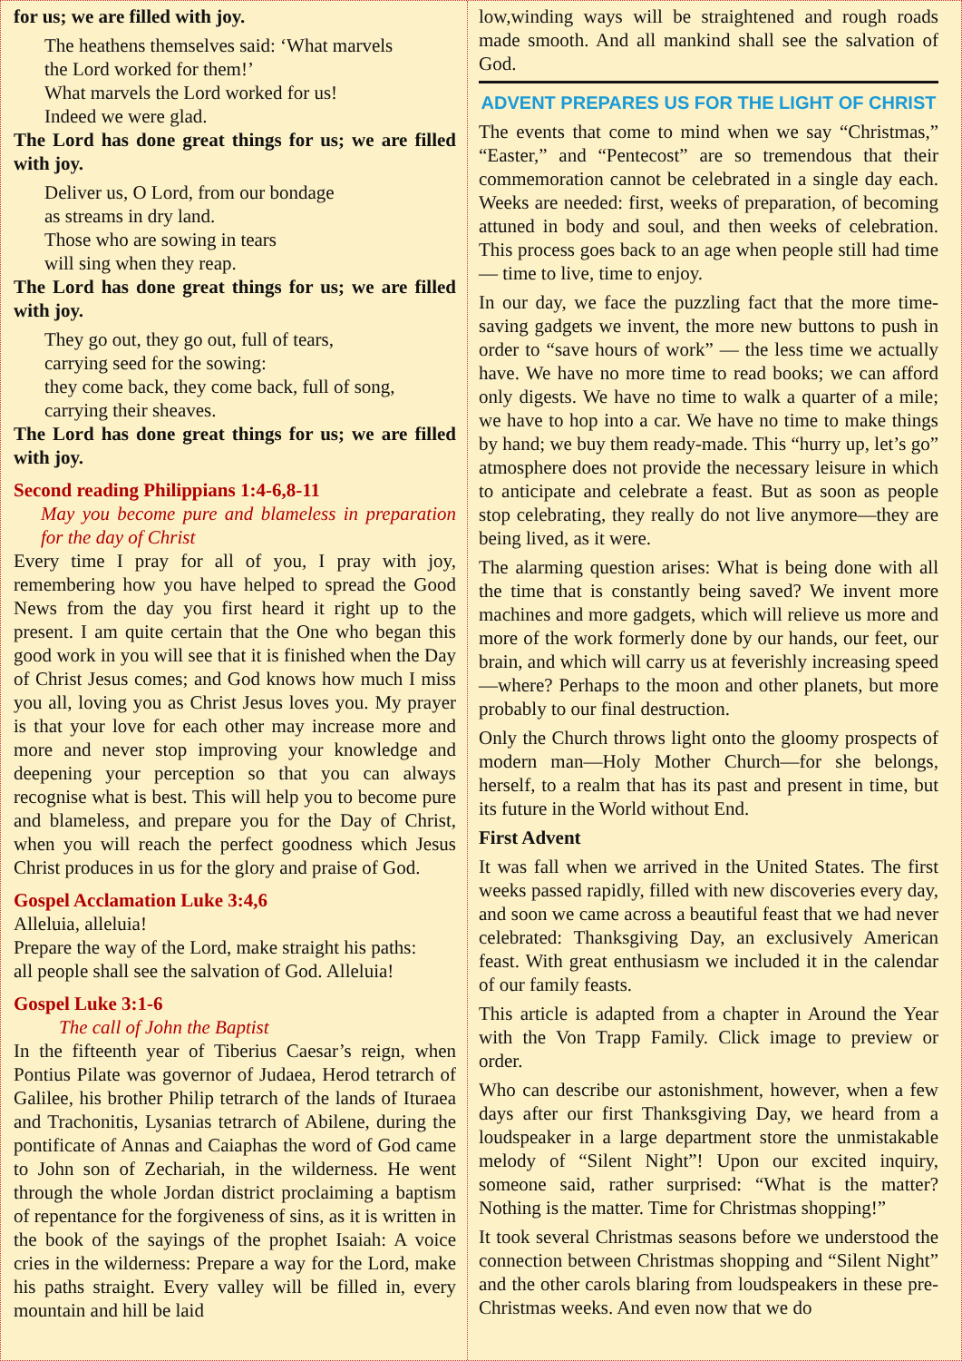for us; we are filled with joy.
The heathens themselves said: ‘What marvels
the Lord worked for them!’
What marvels the Lord worked for us!
Indeed we were glad.
The Lord has done great things for us; we are filled with joy.
Deliver us, O Lord, from our bondage
as streams in dry land.
Those who are sowing in tears
will sing when they reap.
The Lord has done great things for us; we are filled with joy.
They go out, they go out, full of tears,
carrying seed for the sowing:
they come back, they come back, full of song,
carrying their sheaves.
The Lord has done great things for us; we are filled with joy.
Second reading Philippians 1:4-6,8-11
May you become pure and blameless in preparation for the day of Christ
Every time I pray for all of you, I pray with joy, remembering how you have helped to spread the Good News from the day you first heard it right up to the present. I am quite certain that the One who began this good work in you will see that it is finished when the Day of Christ Jesus comes; and God knows how much I miss you all, loving you as Christ Jesus loves you. My prayer is that your love for each other may increase more and more and never stop improving your knowledge and deepening your perception so that you can always recognise what is best. This will help you to become pure and blameless, and prepare you for the Day of Christ, when you will reach the perfect goodness which Jesus Christ produces in us for the glory and praise of God.
Gospel Acclamation Luke 3:4,6
Alleluia, alleluia!
Prepare the way of the Lord, make straight his paths:
all people shall see the salvation of God. Alleluia!
Gospel Luke 3:1-6
The call of John the Baptist
In the fifteenth year of Tiberius Caesar’s reign, when Pontius Pilate was governor of Judaea, Herod tetrarch of Galilee, his brother Philip tetrarch of the lands of Ituraea and Trachonitis, Lysanias tetrarch of Abilene, during the pontificate of Annas and Caiaphas the word of God came to John son of Zechariah, in the wilderness. He went through the whole Jordan district proclaiming a baptism of repentance for the forgiveness of sins, as it is written in the book of the sayings of the prophet Isaiah: A voice cries in the wilderness: Prepare a way for the Lord, make his paths straight. Every valley will be filled in, every mountain and hill be laid
low,winding ways will be straightened and rough roads made smooth. And all mankind shall see the salvation of God.
ADVENT PREPARES US FOR THE LIGHT OF CHRIST
The events that come to mind when we say “Christmas,” “Easter,” and “Pentecost” are so tremendous that their commemoration cannot be celebrated in a single day each. Weeks are needed: first, weeks of preparation, of becoming attuned in body and soul, and then weeks of celebration. This process goes back to an age when people still had time — time to live, time to enjoy.
In our day, we face the puzzling fact that the more time-saving gadgets we invent, the more new buttons to push in order to “save hours of work” — the less time we actually have. We have no more time to read books; we can afford only digests. We have no time to walk a quarter of a mile; we have to hop into a car. We have no time to make things by hand; we buy them ready-made. This “hurry up, let’s go” atmosphere does not provide the necessary leisure in which to anticipate and celebrate a feast. But as soon as people stop celebrating, they really do not live anymore—they are being lived, as it were.
The alarming question arises: What is being done with all the time that is constantly being saved? We invent more machines and more gadgets, which will relieve us more and more of the work formerly done by our hands, our feet, our brain, and which will carry us at feverishly increasing speed—where? Perhaps to the moon and other planets, but more probably to our final destruction.
Only the Church throws light onto the gloomy prospects of modern man—Holy Mother Church—for she belongs, herself, to a realm that has its past and present in time, but its future in the World without End.
First Advent
It was fall when we arrived in the United States. The first weeks passed rapidly, filled with new discoveries every day, and soon we came across a beautiful feast that we had never celebrated: Thanksgiving Day, an exclusively American feast. With great enthusiasm we included it in the calendar of our family feasts.
This article is adapted from a chapter in Around the Year with the Von Trapp Family. Click image to preview or order.
Who can describe our astonishment, however, when a few days after our first Thanksgiving Day, we heard from a loudspeaker in a large department store the unmistakable melody of “Silent Night”! Upon our excited inquiry, someone said, rather surprised: “What is the matter? Nothing is the matter. Time for Christmas shopping!”
It took several Christmas seasons before we understood the connection between Christmas shopping and “Silent Night” and the other carols blaring from loudspeakers in these pre-Christmas weeks. And even now that we do